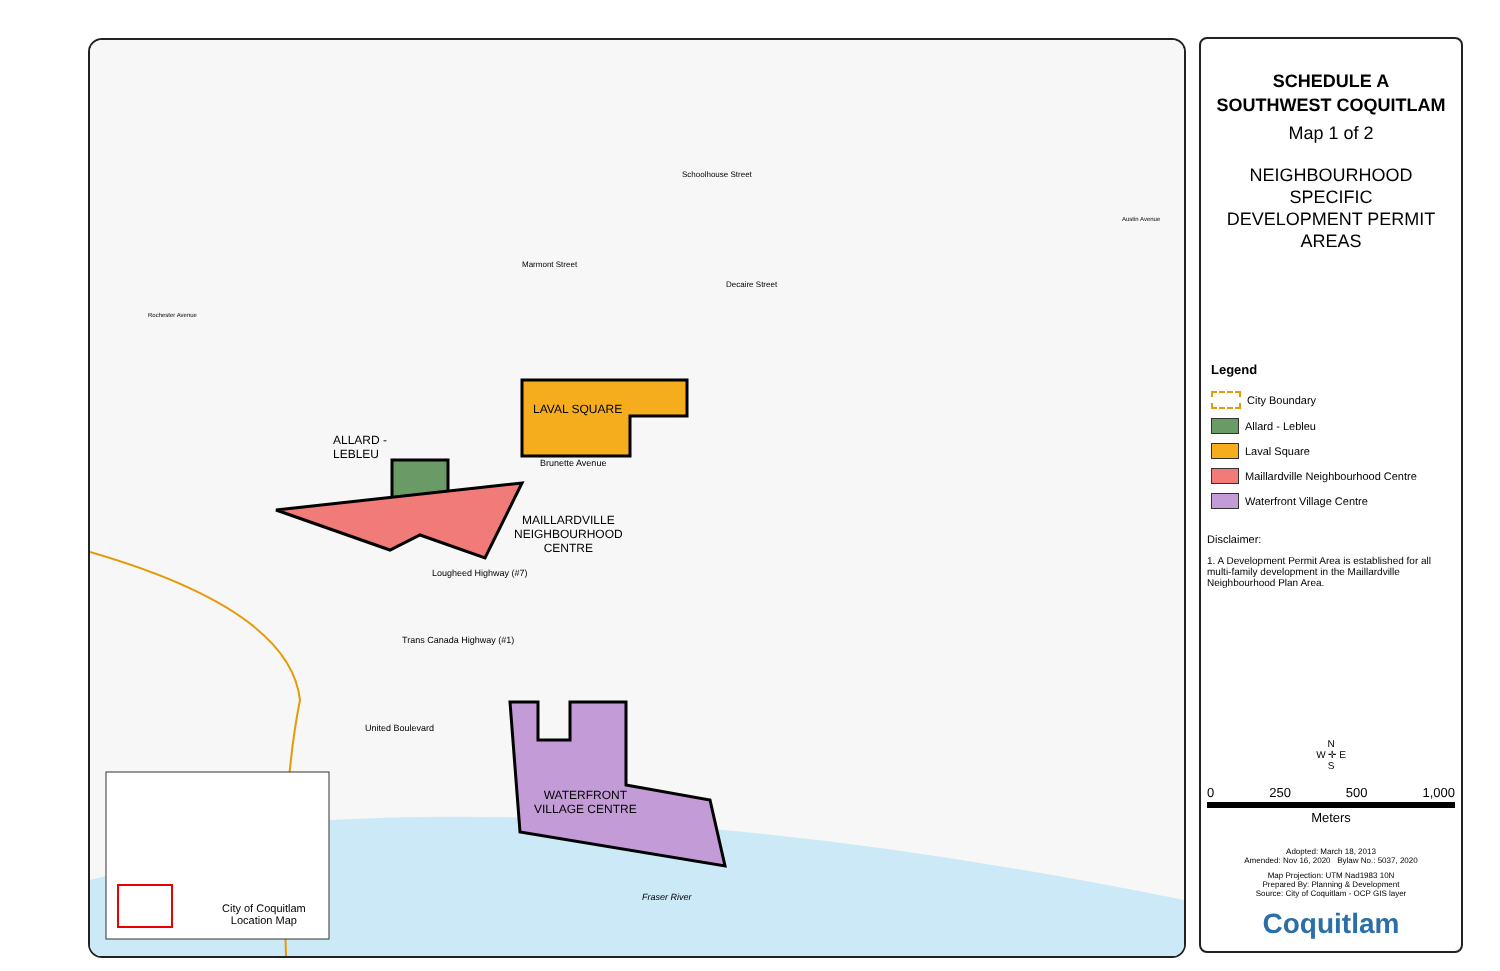LAVAL SQUARE
ALLARD -
LEBLEU
MAILLARDVILLE
NEIGHBOURHOOD
CENTRE
WATERFRONT
VILLAGE CENTRE
Brunette Avenue
Lougheed Highway (#7)
Trans Canada Highway (#1)
United Boulevard
Fraser River
Marmont Street
Schoolhouse Street
Decaire Street
Austin Avenue
Rochester Avenue
City of Coquitlam
Location Map
SCHEDULE A
SOUTHWEST COQUITLAM
Map 1 of 2
NEIGHBOURHOOD SPECIFIC
DEVELOPMENT PERMIT AREAS
Legend
City Boundary
Allard - Lebleu
Laval Square
Maillardville Neighbourhood Centre
Waterfront Village Centre
Disclaimer:
1. A Development Permit Area is established for all multi-family development in the Maillardville Neighbourhood Plan Area.
N
W ✛ E
S
0 250 500 1,000
Meters
Adopted: March 18, 2013
Amended: Nov 16, 2020 Bylaw No.: 5037, 2020
Map Projection: UTM Nad1983 10N
Prepared By: Planning & Development
Source: City of Coquitlam - OCP GIS layer
Coquitlam